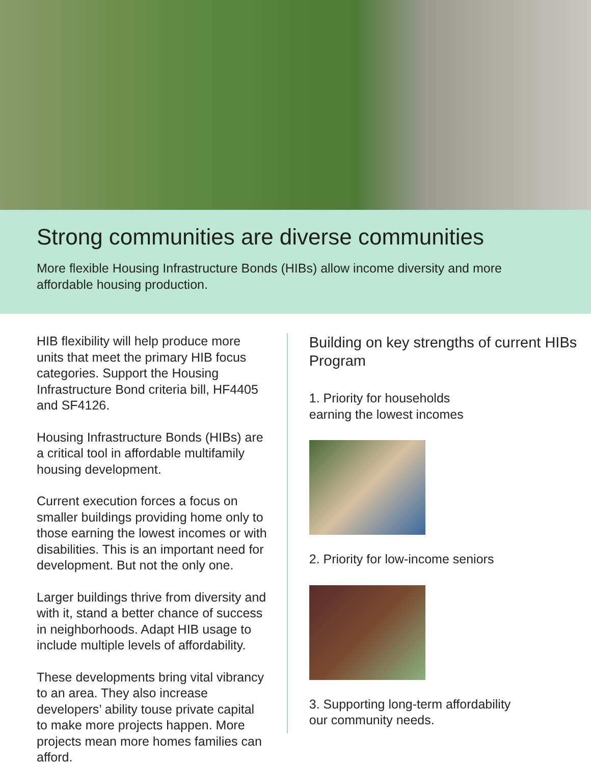Strong communities are diverse communities
More flexible Housing Infrastructure Bonds (HIBs) allow income diversity and more affordable housing production.
HIB flexibility will help produce more units that meet the primary HIB focus categories. Support the Housing Infrastructure Bond criteria bill, HF4405 and SF4126.
Housing Infrastructure Bonds (HIBs) are a critical tool in affordable multifamily housing development.
Current execution forces a focus on smaller buildings providing home only to those earning the lowest incomes or with disabilities. This is an important need for development. But not the only one.
Larger buildings thrive from diversity and with it, stand a better chance of success in neighborhoods. Adapt HIB usage to include multiple levels of affordability.
These developments bring vital vibrancy to an area. They also increase developers’ ability touse private capital to make more projects happen. More projects mean more homes families can afford.
Building on key strengths of current HIBs Program
1. Priority for households
earning the lowest incomes
2. Priority for low-income seniors
3. Supporting long-term affordability
our community needs.